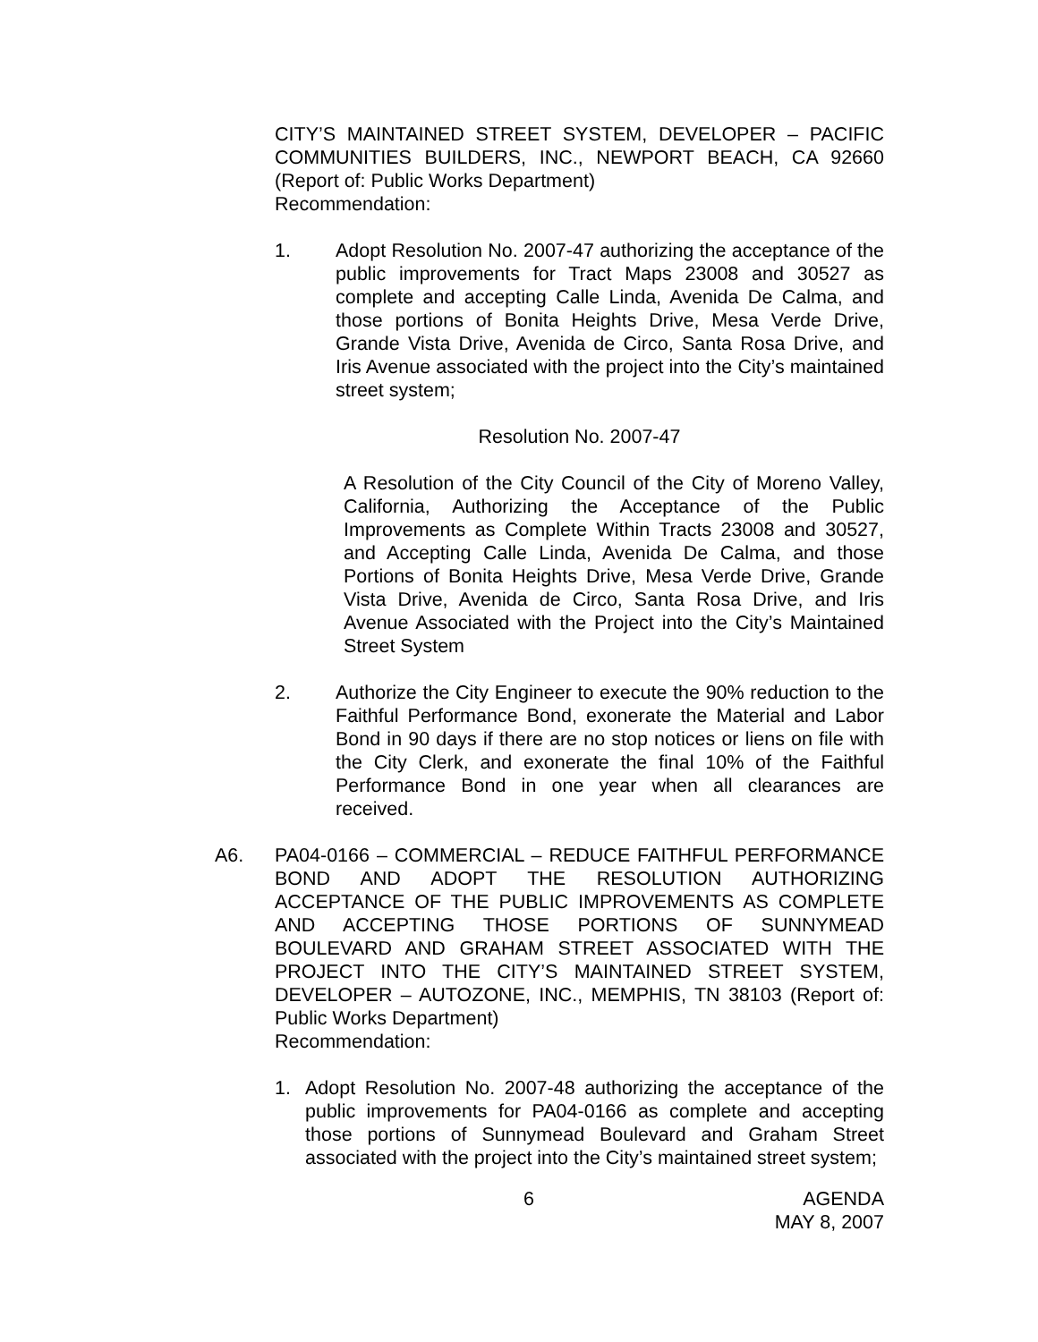CITY’S MAINTAINED STREET SYSTEM, DEVELOPER – PACIFIC COMMUNITIES BUILDERS, INC., NEWPORT BEACH, CA 92660 (Report of: Public Works Department)
Recommendation:
1. Adopt Resolution No. 2007-47 authorizing the acceptance of the public improvements for Tract Maps 23008 and 30527 as complete and accepting Calle Linda, Avenida De Calma, and those portions of Bonita Heights Drive, Mesa Verde Drive, Grande Vista Drive, Avenida de Circo, Santa Rosa Drive, and Iris Avenue associated with the project into the City’s maintained street system;
Resolution No. 2007-47
A Resolution of the City Council of the City of Moreno Valley, California, Authorizing the Acceptance of the Public Improvements as Complete Within Tracts 23008 and 30527, and Accepting Calle Linda, Avenida De Calma, and those Portions of Bonita Heights Drive, Mesa Verde Drive, Grande Vista Drive, Avenida de Circo, Santa Rosa Drive, and Iris Avenue Associated with the Project into the City’s Maintained Street System
2. Authorize the City Engineer to execute the 90% reduction to the Faithful Performance Bond, exonerate the Material and Labor Bond in 90 days if there are no stop notices or liens on file with the City Clerk, and exonerate the final 10% of the Faithful Performance Bond in one year when all clearances are received.
A6. PA04-0166 – COMMERCIAL – REDUCE FAITHFUL PERFORMANCE BOND AND ADOPT THE RESOLUTION AUTHORIZING ACCEPTANCE OF THE PUBLIC IMPROVEMENTS AS COMPLETE AND ACCEPTING THOSE PORTIONS OF SUNNYMEAD BOULEVARD AND GRAHAM STREET ASSOCIATED WITH THE PROJECT INTO THE CITY’S MAINTAINED STREET SYSTEM, DEVELOPER – AUTOZONE, INC., MEMPHIS, TN 38103 (Report of: Public Works Department)
Recommendation:
1. Adopt Resolution No. 2007-48 authorizing the acceptance of the public improvements for PA04-0166 as complete and accepting those portions of Sunnymead Boulevard and Graham Street associated with the project into the City’s maintained street system;
6 AGENDA
MAY 8, 2007